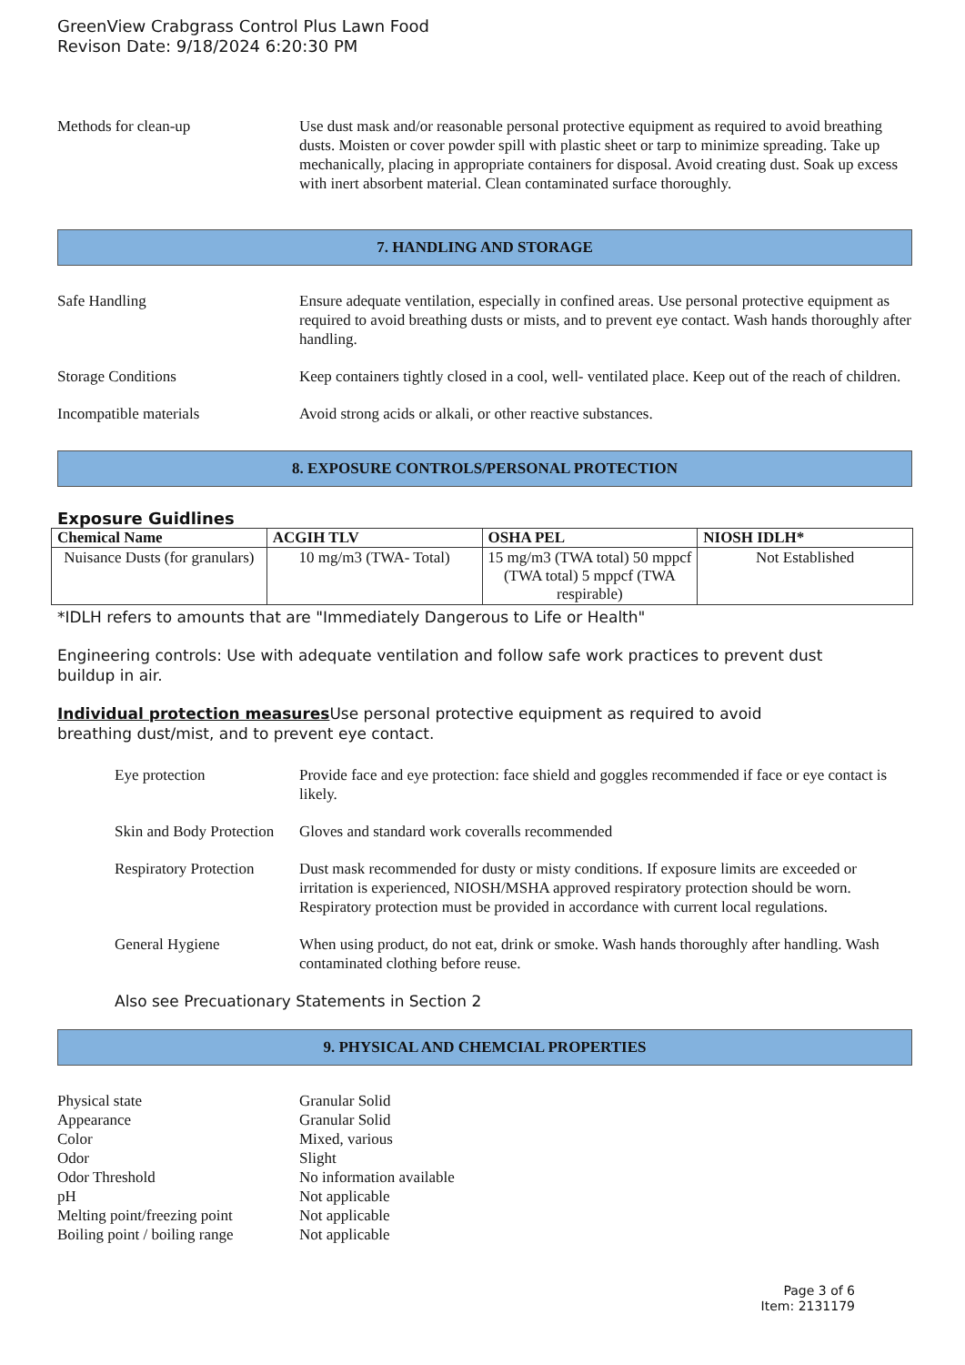GreenView Crabgrass Control Plus Lawn Food
Revison Date: 9/18/2024 6:20:30 PM
Methods for clean-up Use dust mask and/or reasonable personal protective equipment as required to avoid breathing dusts. Moisten or cover powder spill with plastic sheet or tarp to minimize spreading. Take up mechanically, placing in appropriate containers for disposal. Avoid creating dust. Soak up excess with inert absorbent material. Clean contaminated surface thoroughly.
7. HANDLING AND STORAGE
Safe Handling Ensure adequate ventilation, especially in confined areas. Use personal protective equipment as required to avoid breathing dusts or mists, and to prevent eye contact. Wash hands thoroughly after handling.
Storage Conditions Keep containers tightly closed in a cool, well- ventilated place. Keep out of the reach of children.
Incompatible materials Avoid strong acids or alkali, or other reactive substances.
8. EXPOSURE CONTROLS/PERSONAL PROTECTION
Exposure Guidlines
| Chemical Name | ACGIH TLV | OSHA PEL | NIOSH IDLH* |
| --- | --- | --- | --- |
| Nuisance Dusts (for granulars) | 10 mg/m3 (TWA- Total) | 15 mg/m3 (TWA total) 50 mppcf (TWA total) 5 mppcf (TWA respirable) | Not Established |
*IDLH refers to amounts that are "Immediately Dangerous to Life or Health"
Engineering controls: Use with adequate ventilation and follow safe work practices to prevent dust buildup in air.
Individual protection measures Use personal protective equipment as required to avoid breathing dust/mist, and to prevent eye contact.
Eye protection Provide face and eye protection: face shield and goggles recommended if face or eye contact is likely.
Skin and Body Protection
Gloves and standard work coveralls recommended
Respiratory Protection
Dust mask recommended for dusty or misty conditions. If exposure limits are exceeded or irritation is experienced, NIOSH/MSHA approved respiratory protection should be worn. Respiratory protection must be provided in accordance with current local regulations.
General Hygiene When using product, do not eat, drink or smoke. Wash hands thoroughly after handling. Wash contaminated clothing before reuse.
Also see Precuationary Statements in Section 2
9. PHYSICAL AND CHEMCIAL PROPERTIES
Physical state Granular Solid
Appearance Granular Solid
Color Mixed, various
Odor Slight
Odor Threshold No information available
pH Not applicable
Melting point/freezing point
Not applicable
Boiling point / boiling range
Not applicable
Page 3 of 6
Item: 2131179